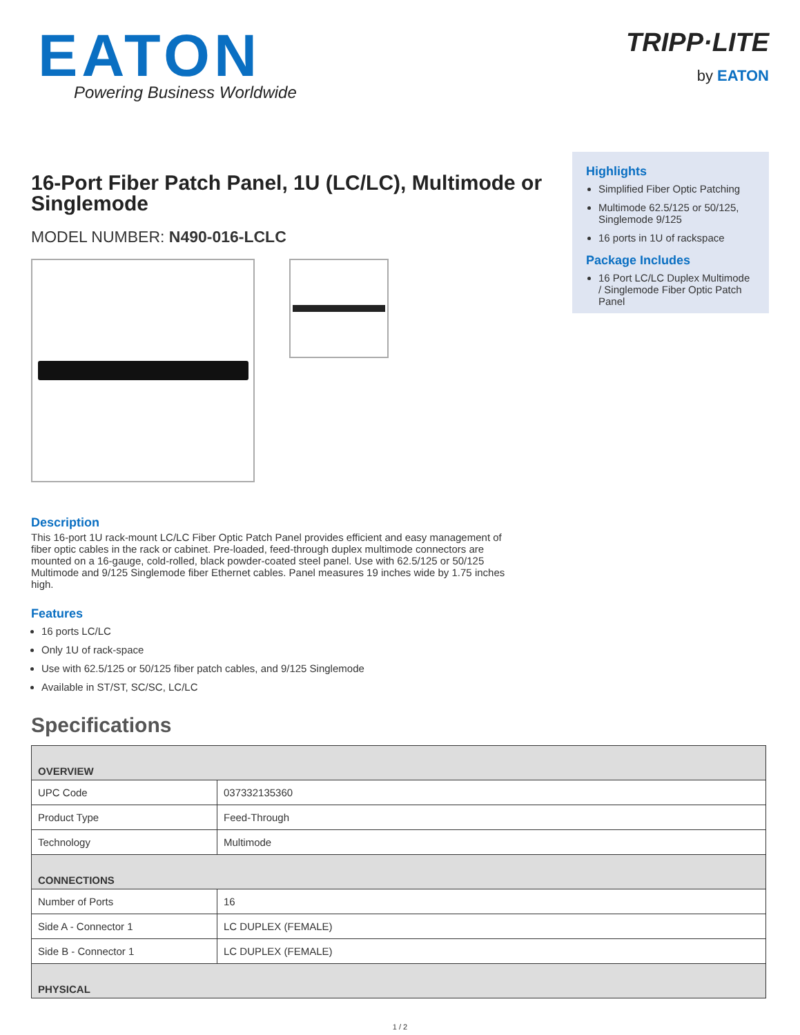EATON
Powering Business Worldwide
TRIPP·LITE
by EATON
16-Port Fiber Patch Panel, 1U (LC/LC), Multimode or Singlemode
MODEL NUMBER: N490-016-LCLC
Highlights
Simplified Fiber Optic Patching
Multimode 62.5/125 or 50/125, Singlemode 9/125
16 ports in 1U of rackspace
Package Includes
16 Port LC/LC Duplex Multimode / Singlemode Fiber Optic Patch Panel
Description
This 16-port 1U rack-mount LC/LC Fiber Optic Patch Panel provides efficient and easy management of fiber optic cables in the rack or cabinet. Pre-loaded, feed-through duplex multimode connectors are mounted on a 16-gauge, cold-rolled, black powder-coated steel panel. Use with 62.5/125 or 50/125 Multimode and 9/125 Singlemode fiber Ethernet cables. Panel measures 19 inches wide by 1.75 inches high.
Features
16 ports LC/LC
Only 1U of rack-space
Use with 62.5/125 or 50/125 fiber patch cables, and 9/125 Singlemode
Available in ST/ST, SC/SC, LC/LC
Specifications
| OVERVIEW | |
| --- | --- |
| UPC Code | 037332135360 |
| Product Type | Feed-Through |
| Technology | Multimode |
| CONNECTIONS | |
| Number of Ports | 16 |
| Side A - Connector 1 | LC DUPLEX (FEMALE) |
| Side B - Connector 1 | LC DUPLEX (FEMALE) |
| PHYSICAL | |
1 / 2